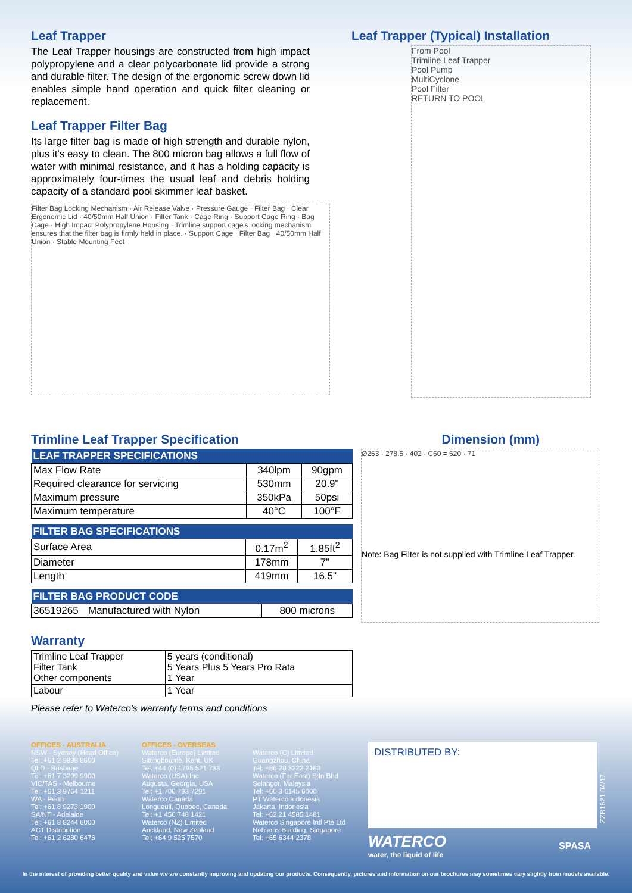Leaf Trapper
The Leaf Trapper housings are constructed from high impact polypropylene and a clear polycarbonate lid provide a strong and durable filter. The design of the ergonomic screw down lid enables simple hand operation and quick filter cleaning or replacement.
Leaf Trapper Filter Bag
Its large filter bag is made of high strength and durable nylon, plus it's easy to clean. The 800 micron bag allows a full flow of water with minimal resistance, and it has a holding capacity is approximately four-times the usual leaf and debris holding capacity of a standard pool skimmer leaf basket.
Filter Bag Locking Mechanism · Air Release Valve · Pressure Gauge · Filter Bag · Clear Ergonomic Lid · 40/50mm Half Union · Filter Tank · Cage Ring · Support Cage Ring · Bag Cage · High Impact Polypropylene Housing · Trimline support cage's locking mechanism ensures that the filter bag is firmly held in place. · Support Cage · Filter Bag · 40/50mm Half Union · Stable Mounting Feet
Leaf Trapper (Typical) Installation
From Pool
Trimline Leaf Trapper
Pool Pump
MultiCyclone
Pool Filter
RETURN TO POOL
Trimline Leaf Trapper Specification
| LEAF TRAPPER SPECIFICATIONS | | |
| --- | --- | --- |
| Max Flow Rate | 340lpm | 90gpm |
| Required clearance for servicing | 530mm | 20.9" |
| Maximum pressure | 350kPa | 50psi |
| Maximum temperature | 40°C | 100°F |
| FILTER BAG SPECIFICATIONS | | |
| --- | --- | --- |
| Surface Area | 0.17m<sup>2</sup> | 1.85ft<sup>2</sup> |
| Diameter | 178mm | 7" |
| Length | 419mm | 16.5" |
| FILTER BAG PRODUCT CODE | | |
| --- | --- | --- |
| 36519265 | Manufactured with Nylon | 800 microns |
Warranty
| Trimline Leaf Trapper Filter Tank Other components | 5 years (conditional) 5 Years Plus 5 Years Pro Rata 1 Year |
| Labour | 1 Year |
Please refer to Waterco's warranty terms and conditions
Dimension (mm)
Ø263 · 278.5 · 402 · C50 = 620 · 71
Note: Bag Filter is not supplied with Trimline Leaf Trapper.
OFFICES - AUSTRALIA
NSW - Sydney (Head Office)
Tel: +61 2 9898 8600
QLD - Brisbane
Tel: +61 7 3299 9900
VIC/TAS - Melbourne
Tel: +61 3 9764 1211
WA - Perth
Tel: +61 8 9273 1900
SA/NT - Adelaide
Tel: +61 8 8244 6000
ACT Distribution
Tel: +61 2 6280 6476
OFFICES - OVERSEAS
Waterco (Europe) Limited
Sittingbourne, Kent. UK
Tel: +44 (0) 1795 521 733
Waterco (USA) Inc
Augusta, Georgia, USA
Tel: +1 706 793 7291
Waterco Canada
Longueuil, Quebec, Canada
Tel: +1 450 748 1421
Waterco (NZ) Limited
Auckland, New Zealand
Tel: +64 9 525 7570
Waterco (C) Limited
Guangzhou, China
Tel: +86 20 3222 2180
Waterco (Far East) Sdn Bhd
Selangor, Malaysia
Tel: +60 3 6145 6000
PT Waterco Indonesia
Jakarta, Indonesia
Tel: +62 21 4585 1481
Waterco Singapore Intl Pte Ltd
Nehsons Building, Singapore
Tel: +65 6344 2378
DISTRIBUTED BY:
WATERCO
water, the liquid of life
SPASA
ZZB1621 04/17
In the interest of providing better quality and value we are constantly improving and updating our products. Consequently, pictures and information on our brochures may sometimes vary slightly from models available.